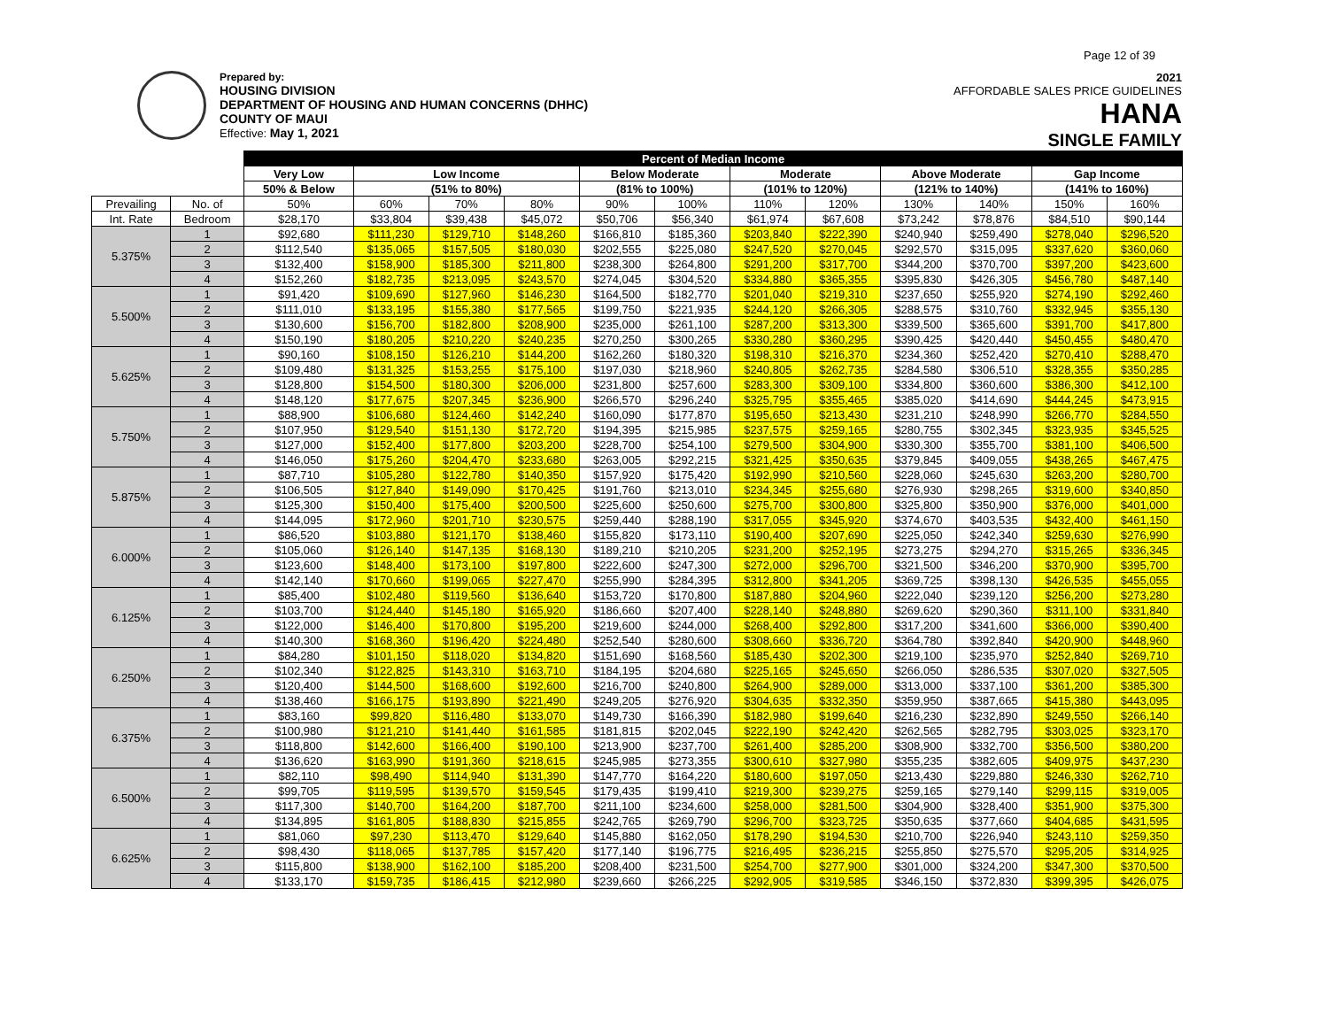Page 12 of 39
Prepared by:
HOUSING DIVISION
DEPARTMENT OF HOUSING AND HUMAN CONCERNS (DHHC)
COUNTY OF MAUI
Effective: May 1, 2021
2021
AFFORDABLE SALES PRICE GUIDELINES
HANA
SINGLE FAMILY
| | | Percent of Median Income | | | | | | | | | | | |
| --- | --- | --- | --- | --- | --- | --- | --- | --- | --- | --- | --- | --- | --- |
| | | Very Low | Low Income | | | Below Moderate | | Moderate | | Above Moderate | | Gap Income | |
| | | 50% & Below | (51% to 80%) | | | (81% to 100%) | | (101% to 120%) | | (121% to 140%) | | (141% to 160%) | |
| Prevailing | No. of | 50% | 60% | 70% | 80% | 90% | 100% | 110% | 120% | 130% | 140% | 150% | 160% |
| Int. Rate | Bedroom | $28,170 | $33,804 | $39,438 | $45,072 | $50,706 | $56,340 | $61,974 | $67,608 | $73,242 | $78,876 | $84,510 | $90,144 |
| 5.375% | 1 | $92,680 | $111,230 | $129,710 | $148,260 | $166,810 | $185,360 | $203,840 | $222,390 | $240,940 | $259,490 | $278,040 | $296,520 |
| | 2 | $112,540 | $135,065 | $157,505 | $180,030 | $202,555 | $225,080 | $247,520 | $270,045 | $292,570 | $315,095 | $337,620 | $360,060 |
| | 3 | $132,400 | $158,900 | $185,300 | $211,800 | $238,300 | $264,800 | $291,200 | $317,700 | $344,200 | $370,700 | $397,200 | $423,600 |
| | 4 | $152,260 | $182,735 | $213,095 | $243,570 | $274,045 | $304,520 | $334,880 | $365,355 | $395,830 | $426,305 | $456,780 | $487,140 |
| 5.500% | 1 | $91,420 | $109,690 | $127,960 | $146,230 | $164,500 | $182,770 | $201,040 | $219,310 | $237,650 | $255,920 | $274,190 | $292,460 |
| | 2 | $111,010 | $133,195 | $155,380 | $177,565 | $199,750 | $221,935 | $244,120 | $266,305 | $288,575 | $310,760 | $332,945 | $355,130 |
| | 3 | $130,600 | $156,700 | $182,800 | $208,900 | $235,000 | $261,100 | $287,200 | $313,300 | $339,500 | $365,600 | $391,700 | $417,800 |
| | 4 | $150,190 | $180,205 | $210,220 | $240,235 | $270,250 | $300,265 | $330,280 | $360,295 | $390,425 | $420,440 | $450,455 | $480,470 |
| 5.625% | 1 | $90,160 | $108,150 | $126,210 | $144,200 | $162,260 | $180,320 | $198,310 | $216,370 | $234,360 | $252,420 | $270,410 | $288,470 |
| | 2 | $109,480 | $131,325 | $153,255 | $175,100 | $197,030 | $218,960 | $240,805 | $262,735 | $284,580 | $306,510 | $328,355 | $350,285 |
| | 3 | $128,800 | $154,500 | $180,300 | $206,000 | $231,800 | $257,600 | $283,300 | $309,100 | $334,800 | $360,600 | $386,300 | $412,100 |
| | 4 | $148,120 | $177,675 | $207,345 | $236,900 | $266,570 | $296,240 | $325,795 | $355,465 | $385,020 | $414,690 | $444,245 | $473,915 |
| 5.750% | 1 | $88,900 | $106,680 | $124,460 | $142,240 | $160,090 | $177,870 | $195,650 | $213,430 | $231,210 | $248,990 | $266,770 | $284,550 |
| | 2 | $107,950 | $129,540 | $151,130 | $172,720 | $194,395 | $215,985 | $237,575 | $259,165 | $280,755 | $302,345 | $323,935 | $345,525 |
| | 3 | $127,000 | $152,400 | $177,800 | $203,200 | $228,700 | $254,100 | $279,500 | $304,900 | $330,300 | $355,700 | $381,100 | $406,500 |
| | 4 | $146,050 | $175,260 | $204,470 | $233,680 | $263,005 | $292,215 | $321,425 | $350,635 | $379,845 | $409,055 | $438,265 | $467,475 |
| 5.875% | 1 | $87,710 | $105,280 | $122,780 | $140,350 | $157,920 | $175,420 | $192,990 | $210,560 | $228,060 | $245,630 | $263,200 | $280,700 |
| | 2 | $106,505 | $127,840 | $149,090 | $170,425 | $191,760 | $213,010 | $234,345 | $255,680 | $276,930 | $298,265 | $319,600 | $340,850 |
| | 3 | $125,300 | $150,400 | $175,400 | $200,500 | $225,600 | $250,600 | $275,700 | $300,800 | $325,800 | $350,900 | $376,000 | $401,000 |
| | 4 | $144,095 | $172,960 | $201,710 | $230,575 | $259,440 | $288,190 | $317,055 | $345,920 | $374,670 | $403,535 | $432,400 | $461,150 |
| 6.000% | 1 | $86,520 | $103,880 | $121,170 | $138,460 | $155,820 | $173,110 | $190,400 | $207,690 | $225,050 | $242,340 | $259,630 | $276,990 |
| | 2 | $105,060 | $126,140 | $147,135 | $168,130 | $189,210 | $210,205 | $231,200 | $252,195 | $273,275 | $294,270 | $315,265 | $336,345 |
| | 3 | $123,600 | $148,400 | $173,100 | $197,800 | $222,600 | $247,300 | $272,000 | $296,700 | $321,500 | $346,200 | $370,900 | $395,700 |
| | 4 | $142,140 | $170,660 | $199,065 | $227,470 | $255,990 | $284,395 | $312,800 | $341,205 | $369,725 | $398,130 | $426,535 | $455,055 |
| 6.125% | 1 | $85,400 | $102,480 | $119,560 | $136,640 | $153,720 | $170,800 | $187,880 | $204,960 | $222,040 | $239,120 | $256,200 | $273,280 |
| | 2 | $103,700 | $124,440 | $145,180 | $165,920 | $186,660 | $207,400 | $228,140 | $248,880 | $269,620 | $290,360 | $311,100 | $331,840 |
| | 3 | $122,000 | $146,400 | $170,800 | $195,200 | $219,600 | $244,000 | $268,400 | $292,800 | $317,200 | $341,600 | $366,000 | $390,400 |
| | 4 | $140,300 | $168,360 | $196,420 | $224,480 | $252,540 | $280,600 | $308,660 | $336,720 | $364,780 | $392,840 | $420,900 | $448,960 |
| 6.250% | 1 | $84,280 | $101,150 | $118,020 | $134,820 | $151,690 | $168,560 | $185,430 | $202,300 | $219,100 | $235,970 | $252,840 | $269,710 |
| | 2 | $102,340 | $122,825 | $143,310 | $163,710 | $184,195 | $204,680 | $225,165 | $245,650 | $266,050 | $286,535 | $307,020 | $327,505 |
| | 3 | $120,400 | $144,500 | $168,600 | $192,600 | $216,700 | $240,800 | $264,900 | $289,000 | $313,000 | $337,100 | $361,200 | $385,300 |
| | 4 | $138,460 | $166,175 | $193,890 | $221,490 | $249,205 | $276,920 | $304,635 | $332,350 | $359,950 | $387,665 | $415,380 | $443,095 |
| 6.375% | 1 | $83,160 | $99,820 | $116,480 | $133,070 | $149,730 | $166,390 | $182,980 | $199,640 | $216,230 | $232,890 | $249,550 | $266,140 |
| | 2 | $100,980 | $121,210 | $141,440 | $161,585 | $181,815 | $202,045 | $222,190 | $242,420 | $262,565 | $282,795 | $303,025 | $323,170 |
| | 3 | $118,800 | $142,600 | $166,400 | $190,100 | $213,900 | $237,700 | $261,400 | $285,200 | $308,900 | $332,700 | $356,500 | $380,200 |
| | 4 | $136,620 | $163,990 | $191,360 | $218,615 | $245,985 | $273,355 | $300,610 | $327,980 | $355,235 | $382,605 | $409,975 | $437,230 |
| 6.500% | 1 | $82,110 | $98,490 | $114,940 | $131,390 | $147,770 | $164,220 | $180,600 | $197,050 | $213,430 | $229,880 | $246,330 | $262,710 |
| | 2 | $99,705 | $119,595 | $139,570 | $159,545 | $179,435 | $199,410 | $219,300 | $239,275 | $259,165 | $279,140 | $299,115 | $319,005 |
| | 3 | $117,300 | $140,700 | $164,200 | $187,700 | $211,100 | $234,600 | $258,000 | $281,500 | $304,900 | $328,400 | $351,900 | $375,300 |
| | 4 | $134,895 | $161,805 | $188,830 | $215,855 | $242,765 | $269,790 | $296,700 | $323,725 | $350,635 | $377,660 | $404,685 | $431,595 |
| 6.625% | 1 | $81,060 | $97,230 | $113,470 | $129,640 | $145,880 | $162,050 | $178,290 | $194,530 | $210,700 | $226,940 | $243,110 | $259,350 |
| | 2 | $98,430 | $118,065 | $137,785 | $157,420 | $177,140 | $196,775 | $216,495 | $236,215 | $255,850 | $275,570 | $295,205 | $314,925 |
| | 3 | $115,800 | $138,900 | $162,100 | $185,200 | $208,400 | $231,500 | $254,700 | $277,900 | $301,000 | $324,200 | $347,300 | $370,500 |
| | 4 | $133,170 | $159,735 | $186,415 | $212,980 | $239,660 | $266,225 | $292,905 | $319,585 | $346,150 | $372,830 | $399,395 | $426,075 |